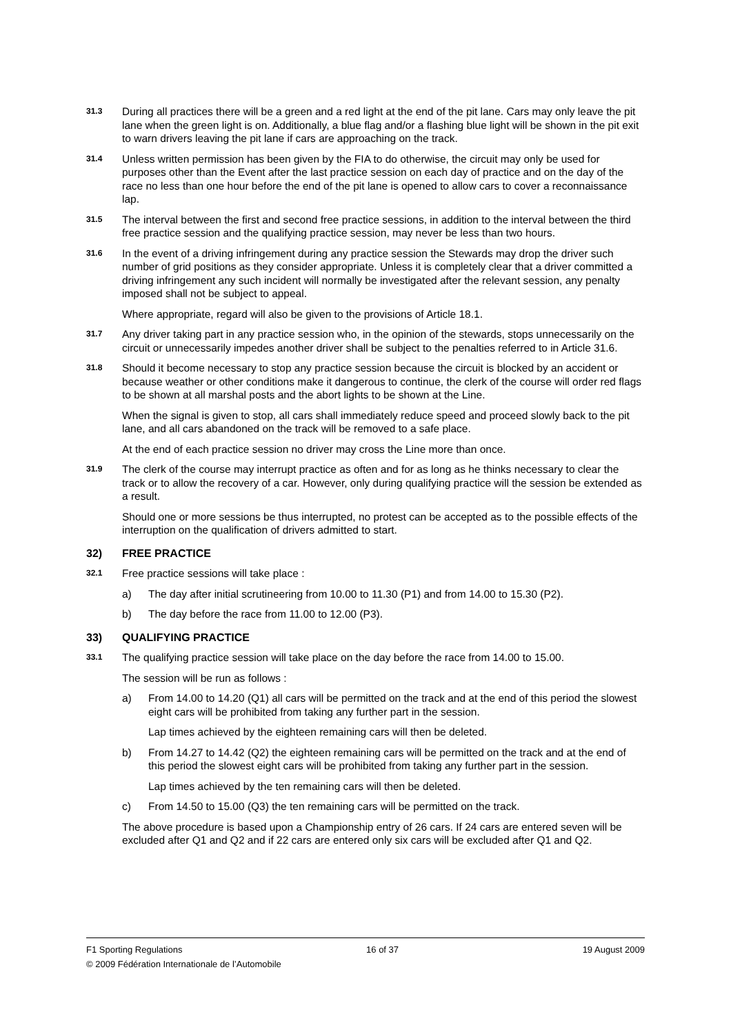31.3
During all practices there will be a green and a red light at the end of the pit lane. Cars may only leave the pit lane when the green light is on. Additionally, a blue flag and/or a flashing blue light will be shown in the pit exit to warn drivers leaving the pit lane if cars are approaching on the track.
31.4
Unless written permission has been given by the FIA to do otherwise, the circuit may only be used for purposes other than the Event after the last practice session on each day of practice and on the day of the race no less than one hour before the end of the pit lane is opened to allow cars to cover a reconnaissance lap.
31.5
The interval between the first and second free practice sessions, in addition to the interval between the third free practice session and the qualifying practice session, may never be less than two hours.
31.6
In the event of a driving infringement during any practice session the Stewards may drop the driver such number of grid positions as they consider appropriate. Unless it is completely clear that a driver committed a driving infringement any such incident will normally be investigated after the relevant session, any penalty imposed shall not be subject to appeal.
Where appropriate, regard will also be given to the provisions of Article 18.1.
31.7
Any driver taking part in any practice session who, in the opinion of the stewards, stops unnecessarily on the circuit or unnecessarily impedes another driver shall be subject to the penalties referred to in Article 31.6.
31.8
Should it become necessary to stop any practice session because the circuit is blocked by an accident or because weather or other conditions make it dangerous to continue, the clerk of the course will order red flags to be shown at all marshal posts and the abort lights to be shown at the Line.
When the signal is given to stop, all cars shall immediately reduce speed and proceed slowly back to the pit lane, and all cars abandoned on the track will be removed to a safe place.
At the end of each practice session no driver may cross the Line more than once.
31.9
The clerk of the course may interrupt practice as often and for as long as he thinks necessary to clear the track or to allow the recovery of a car. However, only during qualifying practice will the session be extended as a result.
Should one or more sessions be thus interrupted, no protest can be accepted as to the possible effects of the interruption on the qualification of drivers admitted to start.
32) FREE PRACTICE
32.1
Free practice sessions will take place :
a) The day after initial scrutineering from 10.00 to 11.30 (P1) and from 14.00 to 15.30 (P2).
b) The day before the race from 11.00 to 12.00 (P3).
33) QUALIFYING PRACTICE
33.1
The qualifying practice session will take place on the day before the race from 14.00 to 15.00.
The session will be run as follows :
a) From 14.00 to 14.20 (Q1) all cars will be permitted on the track and at the end of this period the slowest eight cars will be prohibited from taking any further part in the session.
Lap times achieved by the eighteen remaining cars will then be deleted.
b) From 14.27 to 14.42 (Q2) the eighteen remaining cars will be permitted on the track and at the end of this period the slowest eight cars will be prohibited from taking any further part in the session.
Lap times achieved by the ten remaining cars will then be deleted.
c) From 14.50 to 15.00 (Q3) the ten remaining cars will be permitted on the track.
The above procedure is based upon a Championship entry of 26 cars. If 24 cars are entered seven will be excluded after Q1 and Q2 and if 22 cars are entered only six cars will be excluded after Q1 and Q2.
F1 Sporting Regulations 16 of 37 19 August 2009
© 2009 Fédération Internationale de l’Automobile